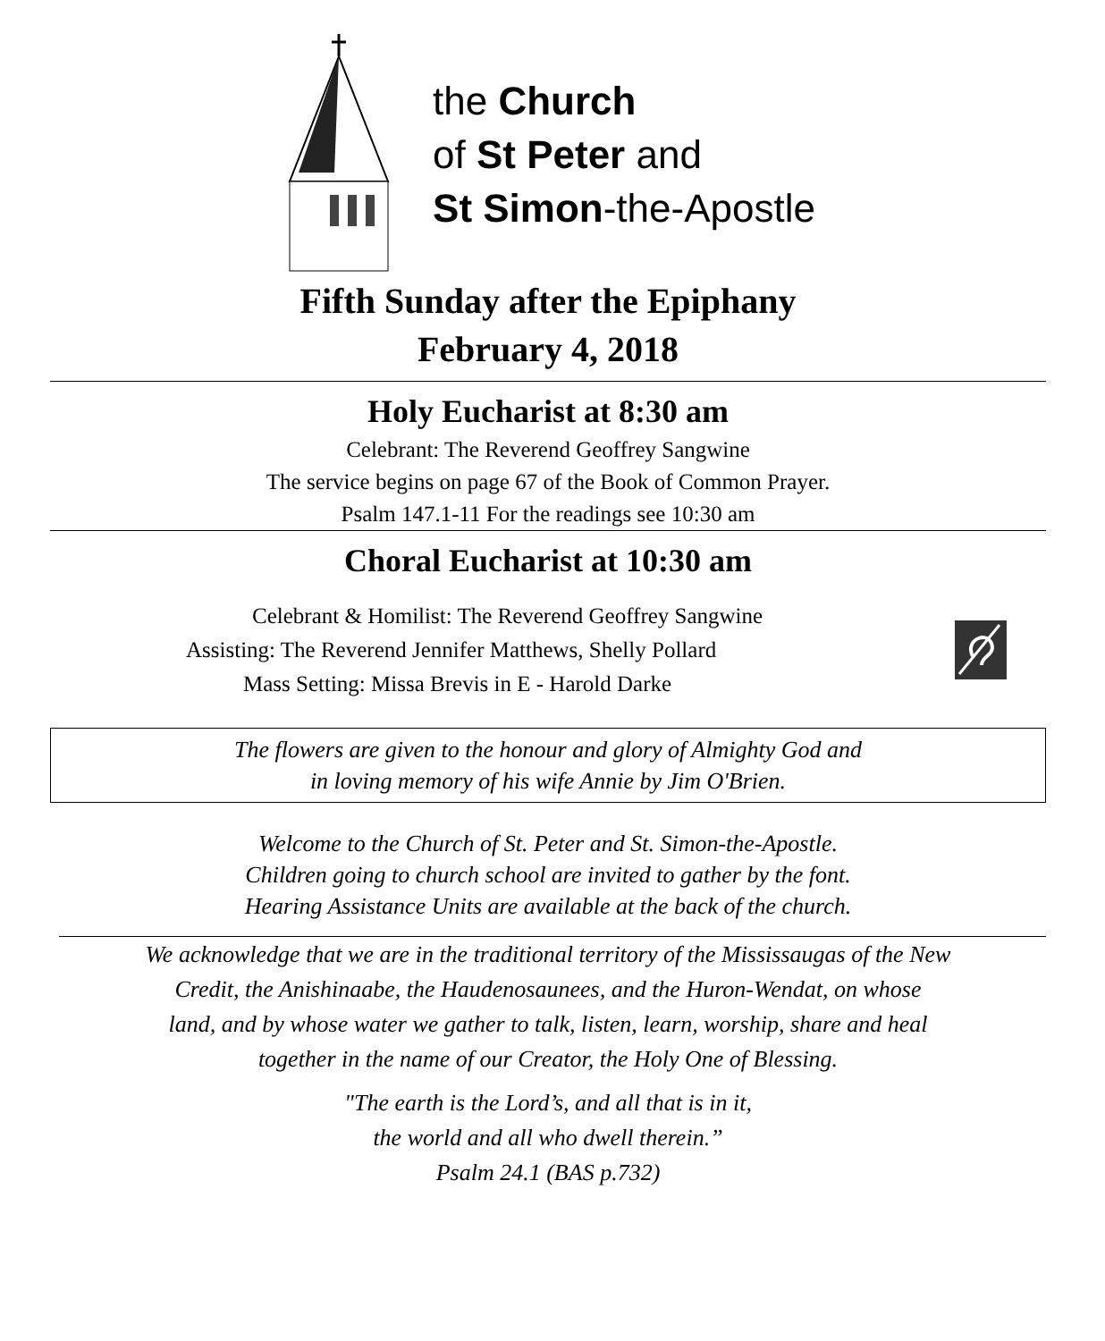the Church
of St Peter and
St Simon-the-Apostle
Fifth Sunday after the Epiphany
February 4, 2018
Holy Eucharist at 8:30 am
Celebrant: The Reverend Geoffrey Sangwine
The service begins on page 67 of the Book of Common Prayer.
Psalm 147.1-11 For the readings see 10:30 am
Choral Eucharist at 10:30 am
Celebrant & Homilist: The Reverend Geoffrey Sangwine
Assisting: The Reverend Jennifer Matthews, Shelly Pollard
Mass Setting: Missa Brevis in E - Harold Darke
The flowers are given to the honour and glory of Almighty God and
in loving memory of his wife Annie by Jim O'Brien.
Welcome to the Church of St. Peter and St. Simon-the-Apostle.
Children going to church school are invited to gather by the font.
Hearing Assistance Units are available at the back of the church.
We acknowledge that we are in the traditional territory of the Mississaugas of the New
Credit, the Anishinaabe, the Haudenosaunees, and the Huron-Wendat, on whose
land, and by whose water we gather to talk, listen, learn, worship, share and heal
together in the name of our Creator, the Holy One of Blessing.
"The earth is the Lord’s, and all that is in it,
the world and all who dwell therein.”
Psalm 24.1 (BAS p.732)